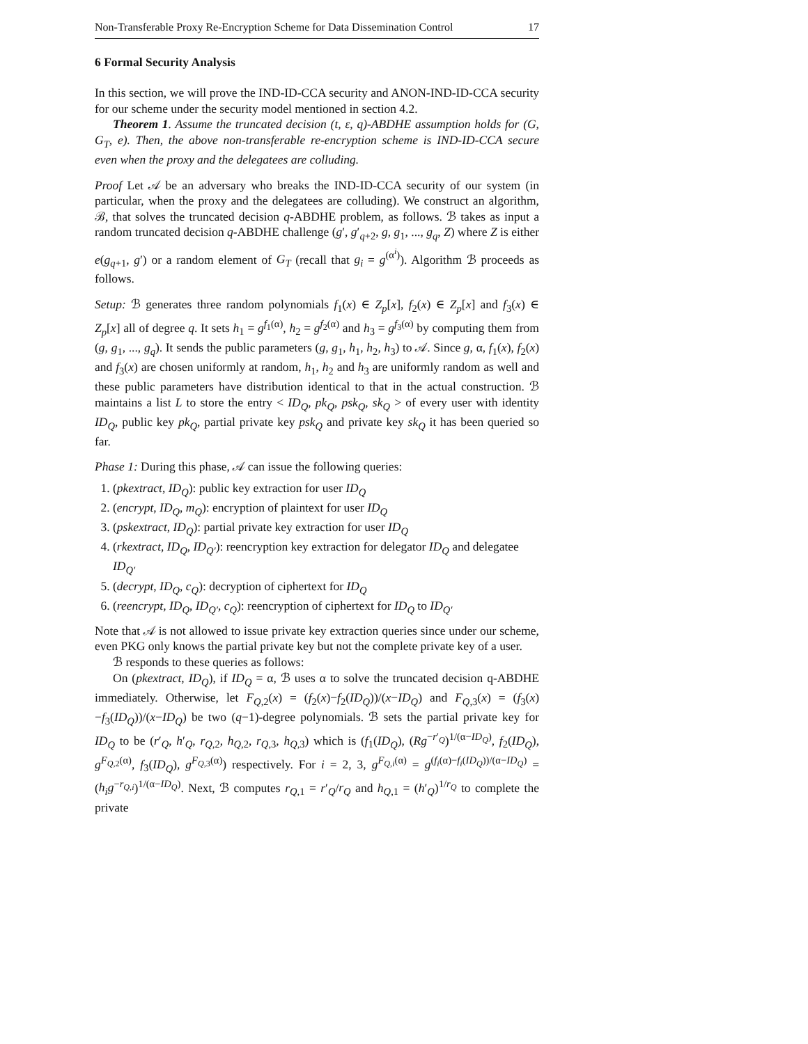Non-Transferable Proxy Re-Encryption Scheme for Data Dissemination Control 17
6 Formal Security Analysis
In this section, we will prove the IND-ID-CCA security and ANON-IND-ID-CCA security for our scheme under the security model mentioned in section 4.2.
Theorem 1. Assume the truncated decision (t, ε, q)-ABDHE assumption holds for (G, G<sub>T</sub>, e). Then, the above non-transferable re-encryption scheme is IND-ID-CCA secure even when the proxy and the delegatees are colluding.
Proof Let 𝒜 be an adversary who breaks the IND-ID-CCA security of our system (in particular, when the proxy and the delegatees are colluding). We construct an algorithm, ℬ, that solves the truncated decision q-ABDHE problem, as follows. ℬ takes as input a random truncated decision q-ABDHE challenge (g′, g′<sub>q+2</sub>, g, g<sub>1</sub>, ..., g<sub>q</sub>, Z) where Z is either e(g<sub>q+1</sub>, g′) or a random element of G<sub>T</sub> (recall that g<sub>i</sub> = g<sup>(α<sup>i</sup>)</sup>). Algorithm ℬ proceeds as follows.
Setup: ℬ generates three random polynomials f<sub>1</sub>(x) ∈ Z<sub>p</sub>[x], f<sub>2</sub>(x) ∈ Z<sub>p</sub>[x] and f<sub>3</sub>(x) ∈ Z<sub>p</sub>[x] all of degree q. It sets h<sub>1</sub> = g<sup>f<sub>1</sub>(α)</sup>, h<sub>2</sub> = g<sup>f<sub>2</sub>(α)</sup> and h<sub>3</sub> = g<sup>f<sub>3</sub>(α)</sup> by computing them from (g, g<sub>1</sub>, ..., g<sub>q</sub>). It sends the public parameters (g, g<sub>1</sub>, h<sub>1</sub>, h<sub>2</sub>, h<sub>3</sub>) to 𝒜. Since g, α, f<sub>1</sub>(x), f<sub>2</sub>(x) and f<sub>3</sub>(x) are chosen uniformly at random, h<sub>1</sub>, h<sub>2</sub> and h<sub>3</sub> are uniformly random as well and these public parameters have distribution identical to that in the actual construction. ℬ maintains a list L to store the entry < ID<sub>Q</sub>, pk<sub>Q</sub>, psk<sub>Q</sub>, sk<sub>Q</sub> > of every user with identity ID<sub>Q</sub>, public key pk<sub>Q</sub>, partial private key psk<sub>Q</sub> and private key sk<sub>Q</sub> it has been queried so far.
Phase 1: During this phase, 𝒜 can issue the following queries:
1. (pkextract, ID<sub>Q</sub>): public key extraction for user ID<sub>Q</sub>
2. (encrypt, ID<sub>Q</sub>, m<sub>Q</sub>): encryption of plaintext for user ID<sub>Q</sub>
3. (pskextract, ID<sub>Q</sub>): partial private key extraction for user ID<sub>Q</sub>
4. (rkextract, ID<sub>Q</sub>, ID<sub>Q′</sub>): reencryption key extraction for delegator ID<sub>Q</sub> and delegatee ID<sub>Q′</sub>
5. (decrypt, ID<sub>Q</sub>, c<sub>Q</sub>): decryption of ciphertext for ID<sub>Q</sub>
6. (reencrypt, ID<sub>Q</sub>, ID<sub>Q′</sub>, c<sub>Q</sub>): reencryption of ciphertext for ID<sub>Q</sub> to ID<sub>Q′</sub>
Note that 𝒜 is not allowed to issue private key extraction queries since under our scheme, even PKG only knows the partial private key but not the complete private key of a user.
ℬ responds to these queries as follows:
On (pkextract, ID<sub>Q</sub>), if ID<sub>Q</sub> = α, ℬ uses α to solve the truncated decision q-ABDHE immediately. Otherwise, let F<sub>Q,2</sub>(x) = (f<sub>2</sub>(x)−f<sub>2</sub>(ID<sub>Q</sub>))/(x−ID<sub>Q</sub>) and F<sub>Q,3</sub>(x) = (f<sub>3</sub>(x)−f<sub>3</sub>(ID<sub>Q</sub>))/(x−ID<sub>Q</sub>) be two (q−1)-degree polynomials. ℬ sets the partial private key for ID<sub>Q</sub> to be (r′<sub>Q</sub>, h′<sub>Q</sub>, r<sub>Q,2</sub>, h<sub>Q,2</sub>, r<sub>Q,3</sub>, h<sub>Q,3</sub>) which is (f<sub>1</sub>(ID<sub>Q</sub>), (Rg<sup>−r′<sub>Q</sub></sup>)<sup>1/(α−ID<sub>Q</sub>)</sup>, f<sub>2</sub>(ID<sub>Q</sub>), g<sup>F<sub>Q,2</sub>(α)</sup>, f<sub>3</sub>(ID<sub>Q</sub>), g<sup>F<sub>Q,3</sub>(α)</sup>) respectively. For i = 2, 3, g<sup>F<sub>Q,i</sub>(α)</sup> = g<sup>(f<sub>i</sub>(α)−f<sub>i</sub>(ID<sub>Q</sub>))/(α−ID<sub>Q</sub>)</sup> = (h<sub>i</sub>g<sup>−r<sub>Q,i</sub></sup>)<sup>1/(α−ID<sub>Q</sub>)</sup>. Next, ℬ computes r<sub>Q,1</sub> = r′<sub>Q</sub>/r<sub>Q</sub> and h<sub>Q,1</sub> = (h′<sub>Q</sub>)<sup>1/r<sub>Q</sub></sup> to complete the private